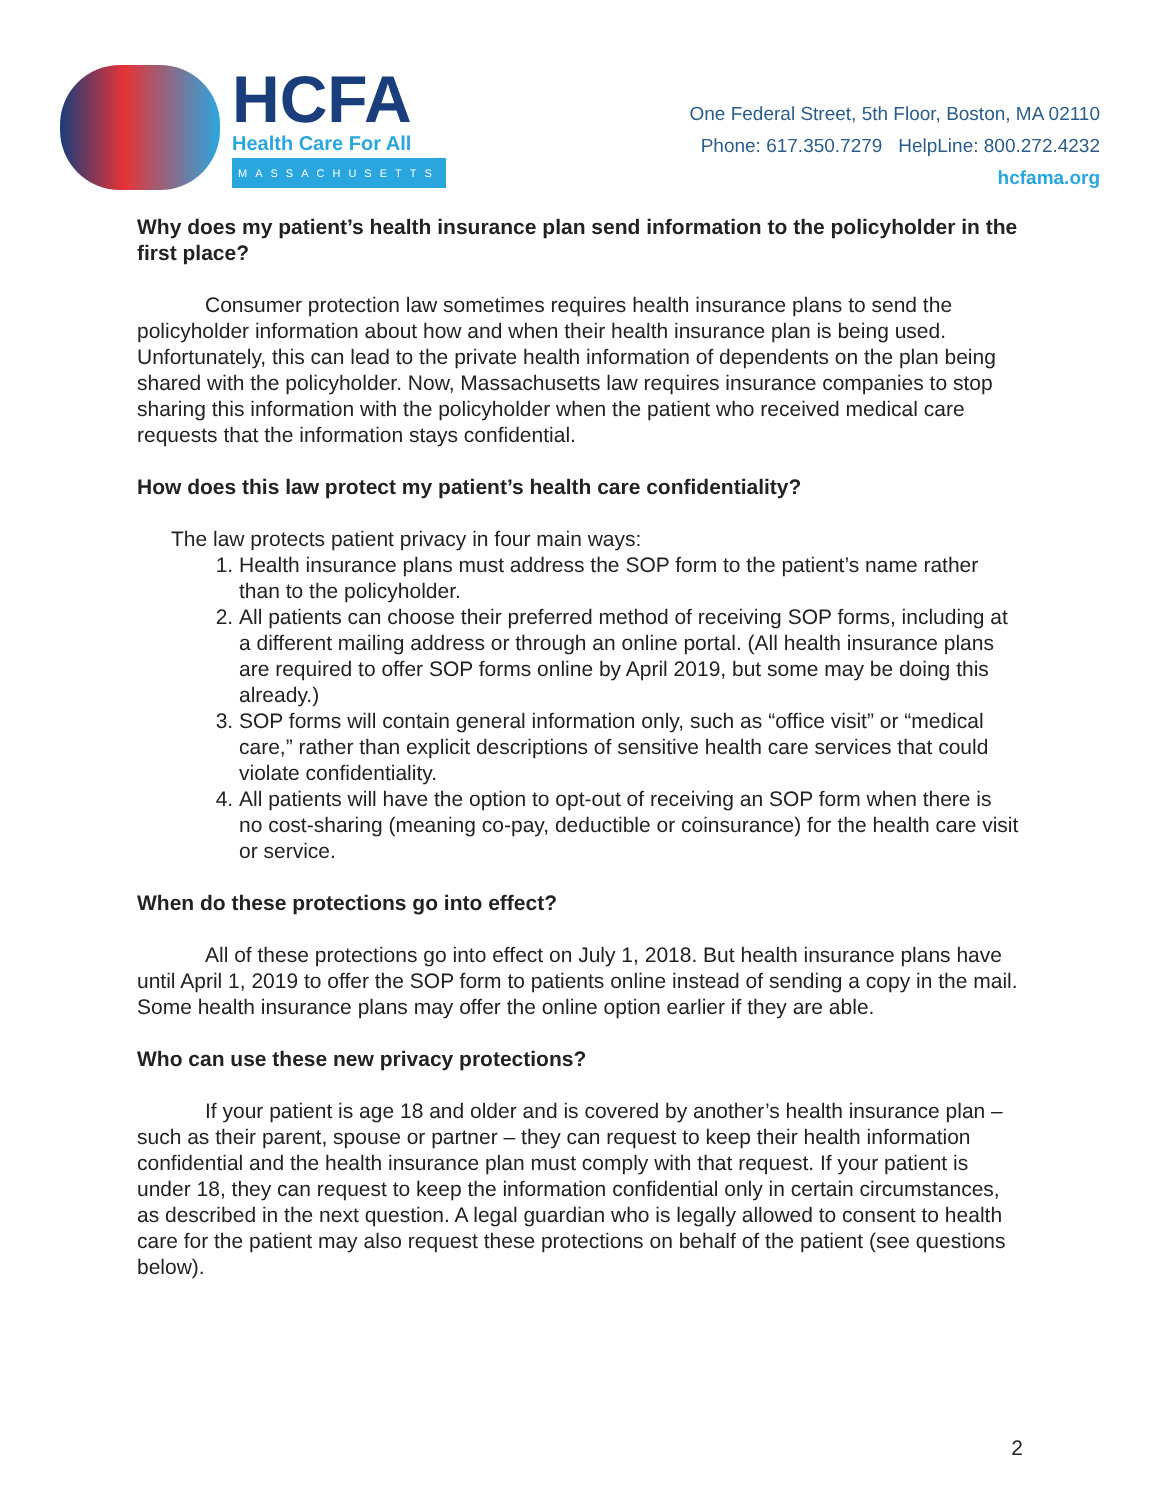HCFA
Health Care For All
MASSACHUSETTS
One Federal Street, 5th Floor, Boston, MA 02110
Phone: 617.350.7279 HelpLine: 800.272.4232
hcfama.org
Why does my patient’s health insurance plan send information to the policyholder in the first place?
Consumer protection law sometimes requires health insurance plans to send the policyholder information about how and when their health insurance plan is being used. Unfortunately, this can lead to the private health information of dependents on the plan being shared with the policyholder. Now, Massachusetts law requires insurance companies to stop sharing this information with the policyholder when the patient who received medical care requests that the information stays confidential.
How does this law protect my patient’s health care confidentiality?
The law protects patient privacy in four main ways:
1. Health insurance plans must address the SOP form to the patient’s name rather than to the policyholder.
2. All patients can choose their preferred method of receiving SOP forms, including at a different mailing address or through an online portal. (All health insurance plans are required to offer SOP forms online by April 2019, but some may be doing this already.)
3. SOP forms will contain general information only, such as “office visit” or “medical care,” rather than explicit descriptions of sensitive health care services that could violate confidentiality.
4. All patients will have the option to opt-out of receiving an SOP form when there is no cost-sharing (meaning co-pay, deductible or coinsurance) for the health care visit or service.
When do these protections go into effect?
All of these protections go into effect on July 1, 2018. But health insurance plans have until April 1, 2019 to offer the SOP form to patients online instead of sending a copy in the mail. Some health insurance plans may offer the online option earlier if they are able.
Who can use these new privacy protections?
If your patient is age 18 and older and is covered by another’s health insurance plan – such as their parent, spouse or partner – they can request to keep their health information confidential and the health insurance plan must comply with that request. If your patient is under 18, they can request to keep the information confidential only in certain circumstances, as described in the next question. A legal guardian who is legally allowed to consent to health care for the patient may also request these protections on behalf of the patient (see questions below).
2